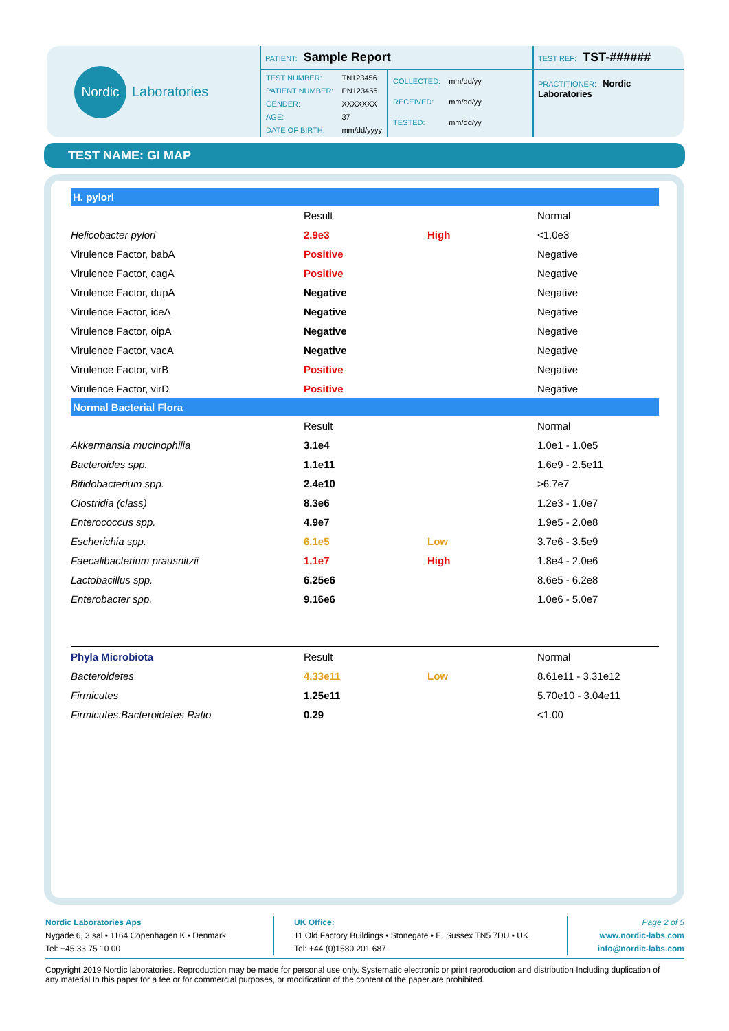Nordic
Laboratories
PATIENT: Sample Report
| TEST NUMBER: | TN123456 |
| PATIENT NUMBER: | PN123456 |
| GENDER: | XXXXXXX |
| AGE: | 37 |
| DATE OF BIRTH: | mm/dd/yyyy |
| COLLECTED: | mm/dd/yy |
| RECEIVED: | mm/dd/yy |
| TESTED: | mm/dd/yy |
TEST REF: TST-######
PRACTITIONER: Nordic Laboratories
TEST NAME: GI MAP
| H. pylori | | | |
| | Result | | Normal |
| Helicobacter pylori | 2.9e3 | High | <1.0e3 |
| Virulence Factor, babA | Positive | | Negative |
| Virulence Factor, cagA | Positive | | Negative |
| Virulence Factor, dupA | Negative | | Negative |
| Virulence Factor, iceA | Negative | | Negative |
| Virulence Factor, oipA | Negative | | Negative |
| Virulence Factor, vacA | Negative | | Negative |
| Virulence Factor, virB | Positive | | Negative |
| Virulence Factor, virD | Positive | | Negative |
| Normal Bacterial Flora | | | |
| | Result | | Normal |
| Akkermansia mucinophilia | 3.1e4 | | 1.0e1 - 1.0e5 |
| Bacteroides spp. | 1.1e11 | | 1.6e9 - 2.5e11 |
| Bifidobacterium spp. | 2.4e10 | | >6.7e7 |
| Clostridia (class) | 8.3e6 | | 1.2e3 - 1.0e7 |
| Enterococcus spp. | 4.9e7 | | 1.9e5 - 2.0e8 |
| Escherichia spp. | 6.1e5 | Low | 3.7e6 - 3.5e9 |
| Faecalibacterium prausnitzii | 1.1e7 | High | 1.8e4 - 2.0e6 |
| Lactobacillus spp. | 6.25e6 | | 8.6e5 - 6.2e8 |
| Enterobacter spp. | 9.16e6 | | 1.0e6 - 5.0e7 |
| Phyla Microbiota | Result | | Normal |
| Bacteroidetes | 4.33e11 | Low | 8.61e11 - 3.31e12 |
| Firmicutes | 1.25e11 | | 5.70e10 - 3.04e11 |
| Firmicutes:Bacteroidetes Ratio | 0.29 | | <1.00 |
Nordic Laboratories Aps
Nygade 6, 3.sal • 1164 Copenhagen K • Denmark
Tel: +45 33 75 10 00
UK Office:
11 Old Factory Buildings • Stonegate • E. Sussex TN5 7DU • UK
Tel: +44 (0)1580 201 687
Page 2 of 5
www.nordic-labs.com
info@nordic-labs.com
Copyright 2019 Nordic laboratories. Reproduction may be made for personal use only. Systematic electronic or print reproduction and distribution Including duplication of any material In this paper for a fee or for commercial purposes, or modification of the content of the paper are prohibited.